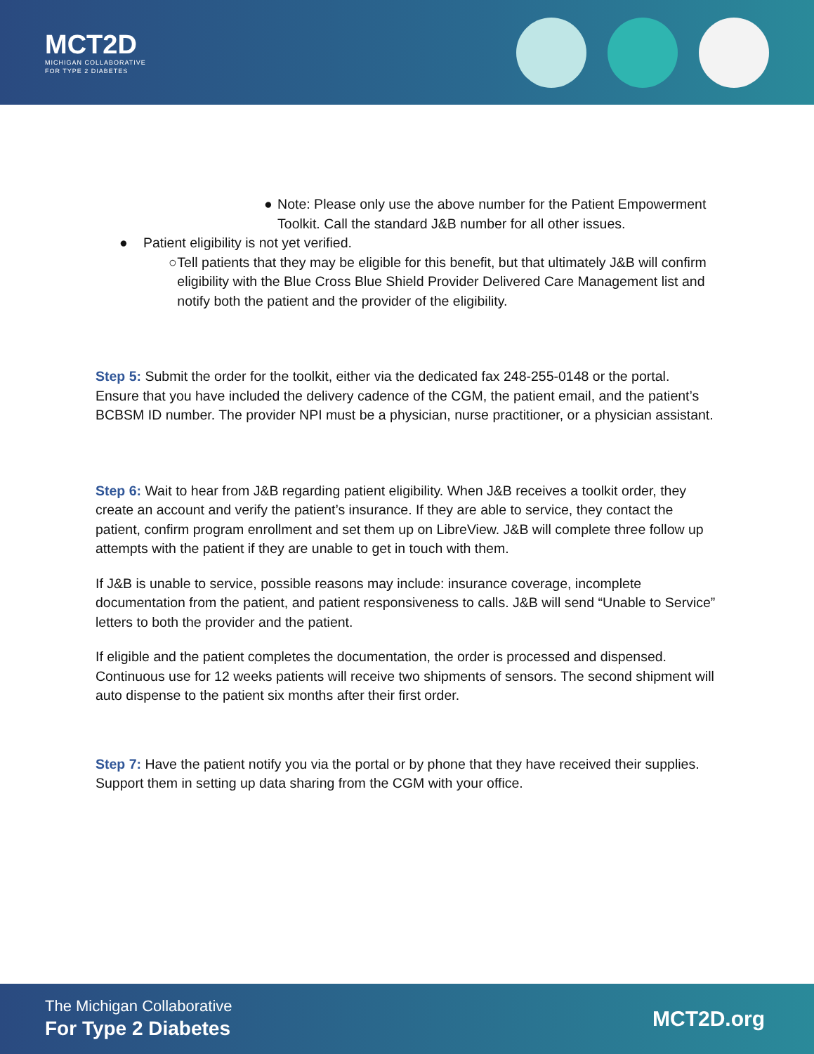MCT2D
MICHIGAN COLLABORATIVE
FOR TYPE 2 DIABETES
● Note: Please only use the above number for the Patient Empowerment Toolkit. Call the standard J&B number for all other issues.
● Patient eligibility is not yet verified.
○ Tell patients that they may be eligible for this benefit, but that ultimately J&B will confirm eligibility with the Blue Cross Blue Shield Provider Delivered Care Management list and notify both the patient and the provider of the eligibility.
Step 5: Submit the order for the toolkit, either via the dedicated fax 248-255-0148 or the portal. Ensure that you have included the delivery cadence of the CGM, the patient email, and the patient’s BCBSM ID number. The provider NPI must be a physician, nurse practitioner, or a physician assistant.
Step 6: Wait to hear from J&B regarding patient eligibility. When J&B receives a toolkit order, they create an account and verify the patient’s insurance. If they are able to service, they contact the patient, confirm program enrollment and set them up on LibreView. J&B will complete three follow up attempts with the patient if they are unable to get in touch with them.
If J&B is unable to service, possible reasons may include: insurance coverage, incomplete documentation from the patient, and patient responsiveness to calls. J&B will send “Unable to Service” letters to both the provider and the patient.
If eligible and the patient completes the documentation, the order is processed and dispensed. Continuous use for 12 weeks patients will receive two shipments of sensors. The second shipment will auto dispense to the patient six months after their first order.
Step 7: Have the patient notify you via the portal or by phone that they have received their supplies. Support them in setting up data sharing from the CGM with your office.
The Michigan Collaborative
For Type 2 Diabetes
MCT2D.org